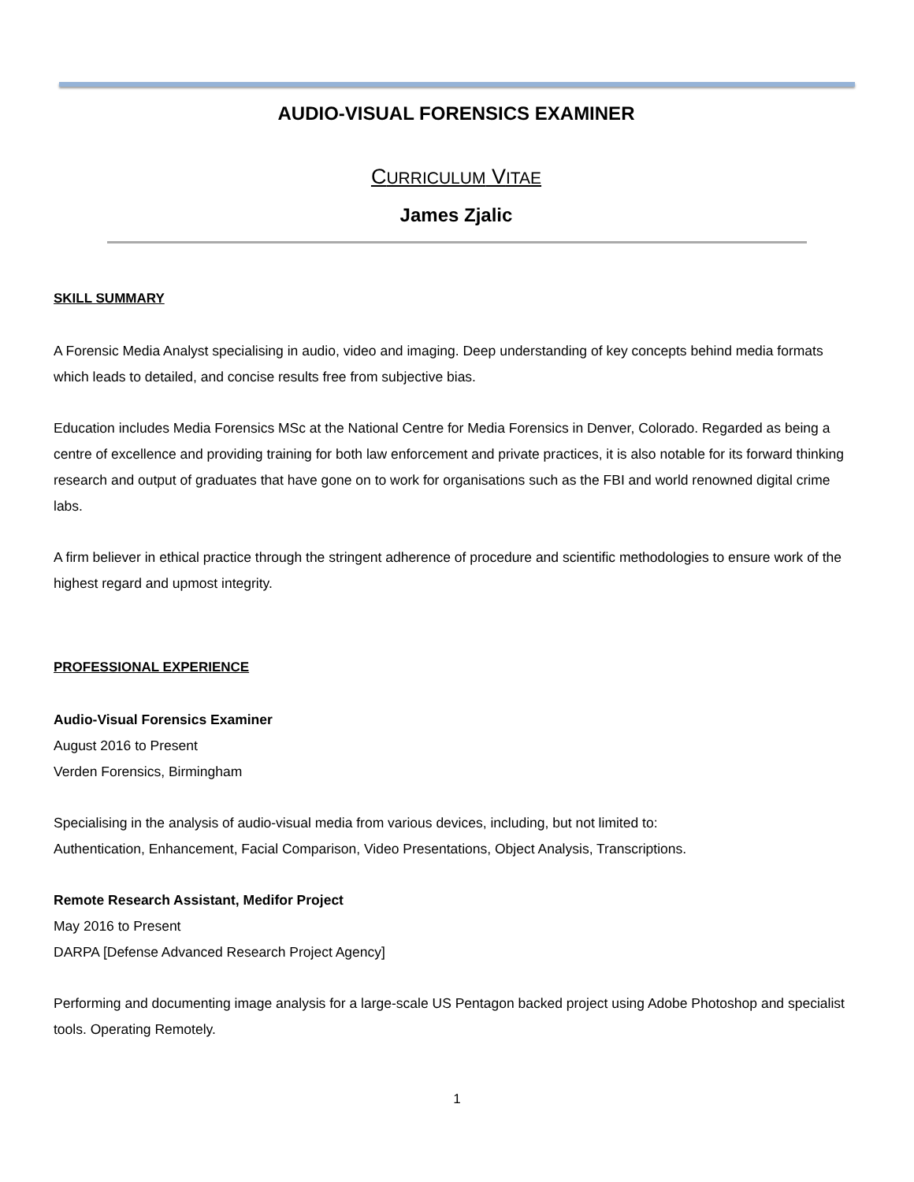AUDIO-VISUAL FORENSICS EXAMINER
CURRICULUM VITAE
James Zjalic
SKILL SUMMARY
A Forensic Media Analyst specialising in audio, video and imaging. Deep understanding of key concepts behind media formats which leads to detailed, and concise results free from subjective bias.
Education includes Media Forensics MSc at the National Centre for Media Forensics in Denver, Colorado. Regarded as being a centre of excellence and providing training for both law enforcement and private practices, it is also notable for its forward thinking research and output of graduates that have gone on to work for organisations such as the FBI and world renowned digital crime labs.
A firm believer in ethical practice through the stringent adherence of procedure and scientific methodologies to ensure work of the highest regard and upmost integrity.
PROFESSIONAL EXPERIENCE
Audio-Visual Forensics Examiner
August 2016 to Present
Verden Forensics, Birmingham
Specialising in the analysis of audio-visual media from various devices, including, but not limited to:
Authentication, Enhancement, Facial Comparison, Video Presentations, Object Analysis, Transcriptions.
Remote Research Assistant, Medifor Project
May 2016 to Present
DARPA [Defense Advanced Research Project Agency]
Performing and documenting image analysis for a large-scale US Pentagon backed project using Adobe Photoshop and specialist tools. Operating Remotely.
1